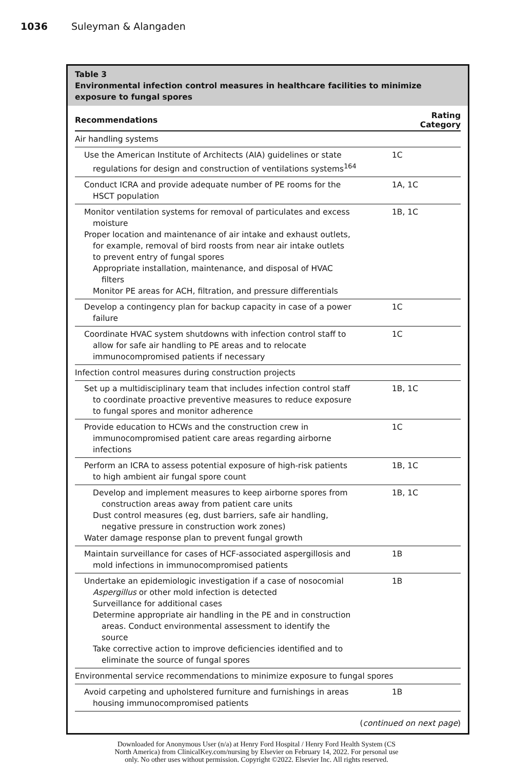1036 Suleyman & Alangaden
Table 3
Environmental infection control measures in healthcare facilities to minimize exposure to fungal spores
| Recommendations | Rating Category |
| --- | --- |
| Air handling systems | |
| Use the American Institute of Architects (AIA) guidelines or state regulations for design and construction of ventilations systems<sup>164</sup> | 1C |
| Conduct ICRA and provide adequate number of PE rooms for the HSCT population | 1A, 1C |
| Monitor ventilation systems for removal of particulates and excess moisture Proper location and maintenance of air intake and exhaust outlets, for example, removal of bird roosts from near air intake outlets to prevent entry of fungal spores Appropriate installation, maintenance, and disposal of HVAC filters Monitor PE areas for ACH, filtration, and pressure differentials | 1B, 1C |
| Develop a contingency plan for backup capacity in case of a power failure | 1C |
| Coordinate HVAC system shutdowns with infection control staff to allow for safe air handling to PE areas and to relocate immunocompromised patients if necessary | 1C |
| Infection control measures during construction projects | |
| Set up a multidisciplinary team that includes infection control staff to coordinate proactive preventive measures to reduce exposure to fungal spores and monitor adherence | 1B, 1C |
| Provide education to HCWs and the construction crew in immunocompromised patient care areas regarding airborne infections | 1C |
| Perform an ICRA to assess potential exposure of high-risk patients to high ambient air fungal spore count | 1B, 1C |
| Develop and implement measures to keep airborne spores from construction areas away from patient care units Dust control measures (eg, dust barriers, safe air handling, negative pressure in construction work zones) Water damage response plan to prevent fungal growth | 1B, 1C |
| Maintain surveillance for cases of HCF-associated aspergillosis and mold infections in immunocompromised patients | 1B |
| Undertake an epidemiologic investigation if a case of nosocomial Aspergillus or other mold infection is detected Surveillance for additional cases Determine appropriate air handling in the PE and in construction areas. Conduct environmental assessment to identify the source Take corrective action to improve deficiencies identified and to eliminate the source of fungal spores | 1B |
| Environmental service recommendations to minimize exposure to fungal spores | |
| Avoid carpeting and upholstered furniture and furnishings in areas housing immunocompromised patients | 1B |
(continued on next page)
Downloaded for Anonymous User (n/a) at Henry Ford Hospital / Henry Ford Health System (CS
North America) from ClinicalKey.com/nursing by Elsevier on February 14, 2022. For personal use
only. No other uses without permission. Copyright ©2022. Elsevier Inc. All rights reserved.